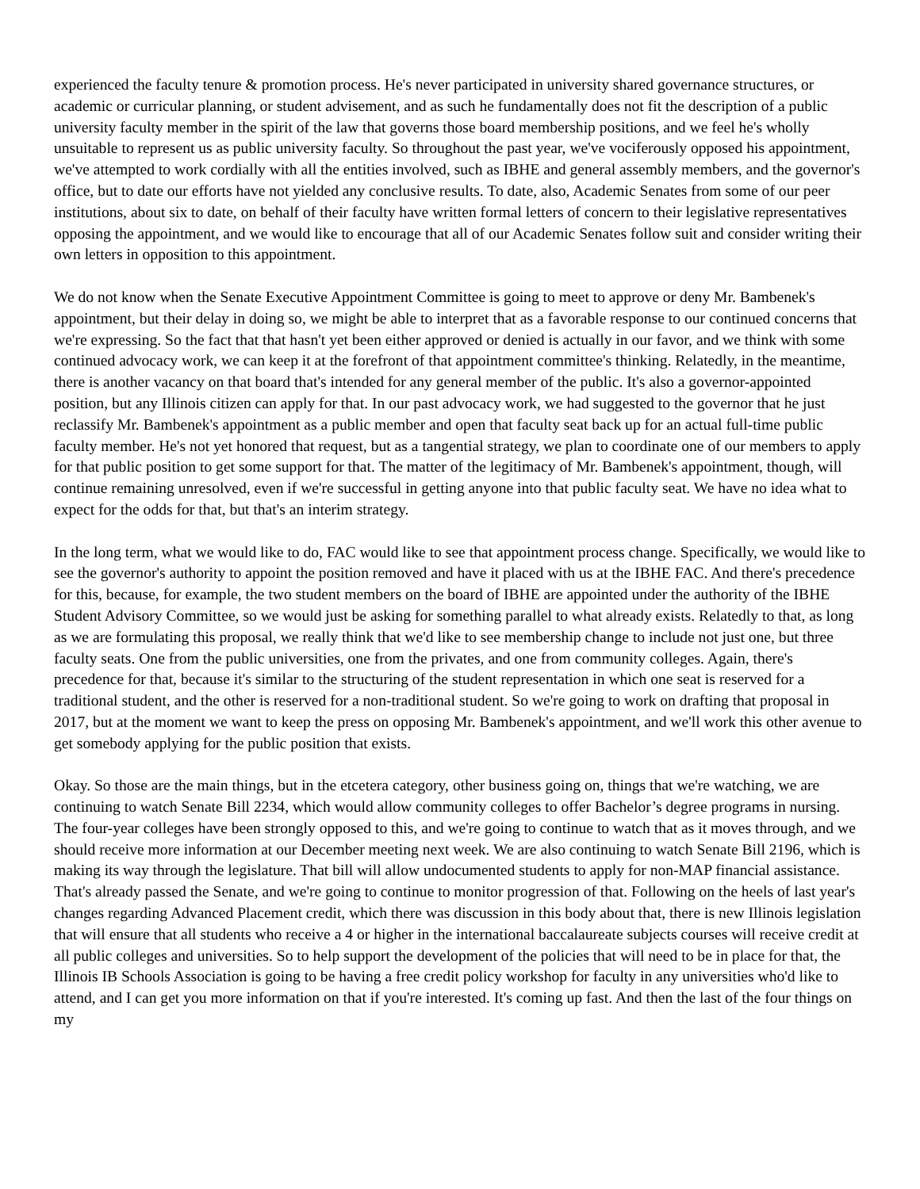experienced the faculty tenure & promotion process. He's never participated in university shared governance structures, or academic or curricular planning, or student advisement, and as such he fundamentally does not fit the description of a public university faculty member in the spirit of the law that governs those board membership positions, and we feel he's wholly unsuitable to represent us as public university faculty. So throughout the past year, we've vociferously opposed his appointment, we've attempted to work cordially with all the entities involved, such as IBHE and general assembly members, and the governor's office, but to date our efforts have not yielded any conclusive results. To date, also, Academic Senates from some of our peer institutions, about six to date, on behalf of their faculty have written formal letters of concern to their legislative representatives opposing the appointment, and we would like to encourage that all of our Academic Senates follow suit and consider writing their own letters in opposition to this appointment.
We do not know when the Senate Executive Appointment Committee is going to meet to approve or deny Mr. Bambenek's appointment, but their delay in doing so, we might be able to interpret that as a favorable response to our continued concerns that we're expressing. So the fact that that hasn't yet been either approved or denied is actually in our favor, and we think with some continued advocacy work, we can keep it at the forefront of that appointment committee's thinking. Relatedly, in the meantime, there is another vacancy on that board that's intended for any general member of the public. It's also a governor-appointed position, but any Illinois citizen can apply for that. In our past advocacy work, we had suggested to the governor that he just reclassify Mr. Bambenek's appointment as a public member and open that faculty seat back up for an actual full-time public faculty member. He's not yet honored that request, but as a tangential strategy, we plan to coordinate one of our members to apply for that public position to get some support for that. The matter of the legitimacy of Mr. Bambenek's appointment, though, will continue remaining unresolved, even if we're successful in getting anyone into that public faculty seat. We have no idea what to expect for the odds for that, but that's an interim strategy.
In the long term, what we would like to do, FAC would like to see that appointment process change. Specifically, we would like to see the governor's authority to appoint the position removed and have it placed with us at the IBHE FAC. And there's precedence for this, because, for example, the two student members on the board of IBHE are appointed under the authority of the IBHE Student Advisory Committee, so we would just be asking for something parallel to what already exists. Relatedly to that, as long as we are formulating this proposal, we really think that we'd like to see membership change to include not just one, but three faculty seats. One from the public universities, one from the privates, and one from community colleges. Again, there's precedence for that, because it's similar to the structuring of the student representation in which one seat is reserved for a traditional student, and the other is reserved for a non-traditional student. So we're going to work on drafting that proposal in 2017, but at the moment we want to keep the press on opposing Mr. Bambenek's appointment, and we'll work this other avenue to get somebody applying for the public position that exists.
Okay. So those are the main things, but in the etcetera category, other business going on, things that we're watching, we are continuing to watch Senate Bill 2234, which would allow community colleges to offer Bachelor’s degree programs in nursing. The four-year colleges have been strongly opposed to this, and we're going to continue to watch that as it moves through, and we should receive more information at our December meeting next week. We are also continuing to watch Senate Bill 2196, which is making its way through the legislature. That bill will allow undocumented students to apply for non-MAP financial assistance. That's already passed the Senate, and we're going to continue to monitor progression of that. Following on the heels of last year's changes regarding Advanced Placement credit, which there was discussion in this body about that, there is new Illinois legislation that will ensure that all students who receive a 4 or higher in the international baccalaureate subjects courses will receive credit at all public colleges and universities. So to help support the development of the policies that will need to be in place for that, the Illinois IB Schools Association is going to be having a free credit policy workshop for faculty in any universities who'd like to attend, and I can get you more information on that if you're interested. It's coming up fast. And then the last of the four things on my